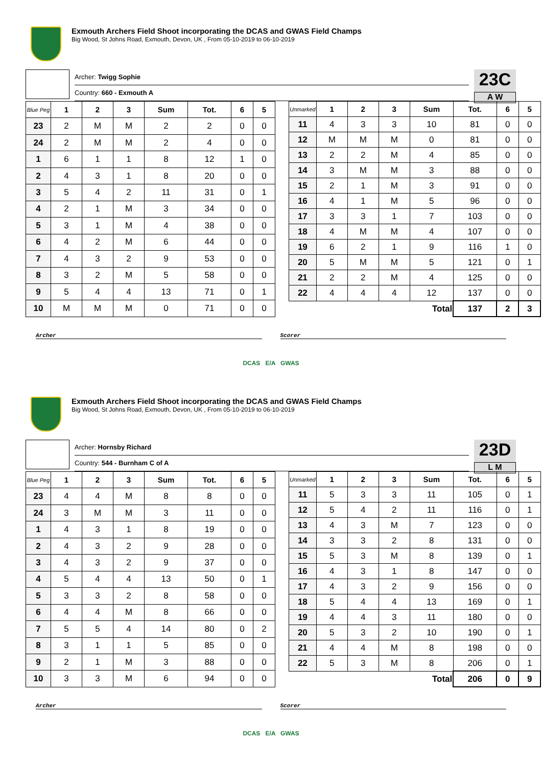Exmouth Archers Field Shoot incorporating the DCAS and GWAS Field Champs
Big Wood, St Johns Road, Exmouth, Devon, UK , From 05-10-2019 to 06-10-2019
Archer: Twigg Sophie
Country: 660 - Exmouth A
23C
A W
| Blue Peg | 1 | 2 | 3 | Sum | Tot. | 6 | 5 |
| --- | --- | --- | --- | --- | --- | --- | --- |
| 23 | 2 | M | M | 2 | 2 | 0 | 0 |
| 24 | 2 | M | M | 2 | 4 | 0 | 0 |
| 1 | 6 | 1 | 1 | 8 | 12 | 1 | 0 |
| 2 | 4 | 3 | 1 | 8 | 20 | 0 | 0 |
| 3 | 5 | 4 | 2 | 11 | 31 | 0 | 1 |
| 4 | 2 | 1 | M | 3 | 34 | 0 | 0 |
| 5 | 3 | 1 | M | 4 | 38 | 0 | 0 |
| 6 | 4 | 2 | M | 6 | 44 | 0 | 0 |
| 7 | 4 | 3 | 2 | 9 | 53 | 0 | 0 |
| 8 | 3 | 2 | M | 5 | 58 | 0 | 0 |
| 9 | 5 | 4 | 4 | 13 | 71 | 0 | 1 |
| 10 | M | M | M | 0 | 71 | 0 | 0 |
| Unmarked | 1 | 2 | 3 | Sum | Tot. | 6 | 5 |
| --- | --- | --- | --- | --- | --- | --- | --- |
| 11 | 4 | 3 | 3 | 10 | 81 | 0 | 0 |
| 12 | M | M | M | 0 | 81 | 0 | 0 |
| 13 | 2 | 2 | M | 4 | 85 | 0 | 0 |
| 14 | 3 | M | M | 3 | 88 | 0 | 0 |
| 15 | 2 | 1 | M | 3 | 91 | 0 | 0 |
| 16 | 4 | 1 | M | 5 | 96 | 0 | 0 |
| 17 | 3 | 3 | 1 | 7 | 103 | 0 | 0 |
| 18 | 4 | M | M | 4 | 107 | 0 | 0 |
| 19 | 6 | 2 | 1 | 9 | 116 | 1 | 0 |
| 20 | 5 | M | M | 5 | 121 | 0 | 1 |
| 21 | 2 | 2 | M | 4 | 125 | 0 | 0 |
| 22 | 4 | 4 | 4 | 12 | 137 | 0 | 0 |
| Total | | | | | 137 | 2 | 3 |
Archer Scorer
DCAS E/A GWAS
Exmouth Archers Field Shoot incorporating the DCAS and GWAS Field Champs
Big Wood, St Johns Road, Exmouth, Devon, UK , From 05-10-2019 to 06-10-2019
Archer: Hornsby Richard
Country: 544 - Burnham C of A
23D
L M
| Blue Peg | 1 | 2 | 3 | Sum | Tot. | 6 | 5 |
| --- | --- | --- | --- | --- | --- | --- | --- |
| 23 | 4 | 4 | M | 8 | 8 | 0 | 0 |
| 24 | 3 | M | M | 3 | 11 | 0 | 0 |
| 1 | 4 | 3 | 1 | 8 | 19 | 0 | 0 |
| 2 | 4 | 3 | 2 | 9 | 28 | 0 | 0 |
| 3 | 4 | 3 | 2 | 9 | 37 | 0 | 0 |
| 4 | 5 | 4 | 4 | 13 | 50 | 0 | 1 |
| 5 | 3 | 3 | 2 | 8 | 58 | 0 | 0 |
| 6 | 4 | 4 | M | 8 | 66 | 0 | 0 |
| 7 | 5 | 5 | 4 | 14 | 80 | 0 | 2 |
| 8 | 3 | 1 | 1 | 5 | 85 | 0 | 0 |
| 9 | 2 | 1 | M | 3 | 88 | 0 | 0 |
| 10 | 3 | 3 | M | 6 | 94 | 0 | 0 |
| Unmarked | 1 | 2 | 3 | Sum | Tot. | 6 | 5 |
| --- | --- | --- | --- | --- | --- | --- | --- |
| 11 | 5 | 3 | 3 | 11 | 105 | 0 | 1 |
| 12 | 5 | 4 | 2 | 11 | 116 | 0 | 1 |
| 13 | 4 | 3 | M | 7 | 123 | 0 | 0 |
| 14 | 3 | 3 | 2 | 8 | 131 | 0 | 0 |
| 15 | 5 | 3 | M | 8 | 139 | 0 | 1 |
| 16 | 4 | 3 | 1 | 8 | 147 | 0 | 0 |
| 17 | 4 | 3 | 2 | 9 | 156 | 0 | 0 |
| 18 | 5 | 4 | 4 | 13 | 169 | 0 | 1 |
| 19 | 4 | 4 | 3 | 11 | 180 | 0 | 0 |
| 20 | 5 | 3 | 2 | 10 | 190 | 0 | 1 |
| 21 | 4 | 4 | M | 8 | 198 | 0 | 0 |
| 22 | 5 | 3 | M | 8 | 206 | 0 | 1 |
| Total | | | | | 206 | 0 | 9 |
Archer Scorer
DCAS E/A GWAS